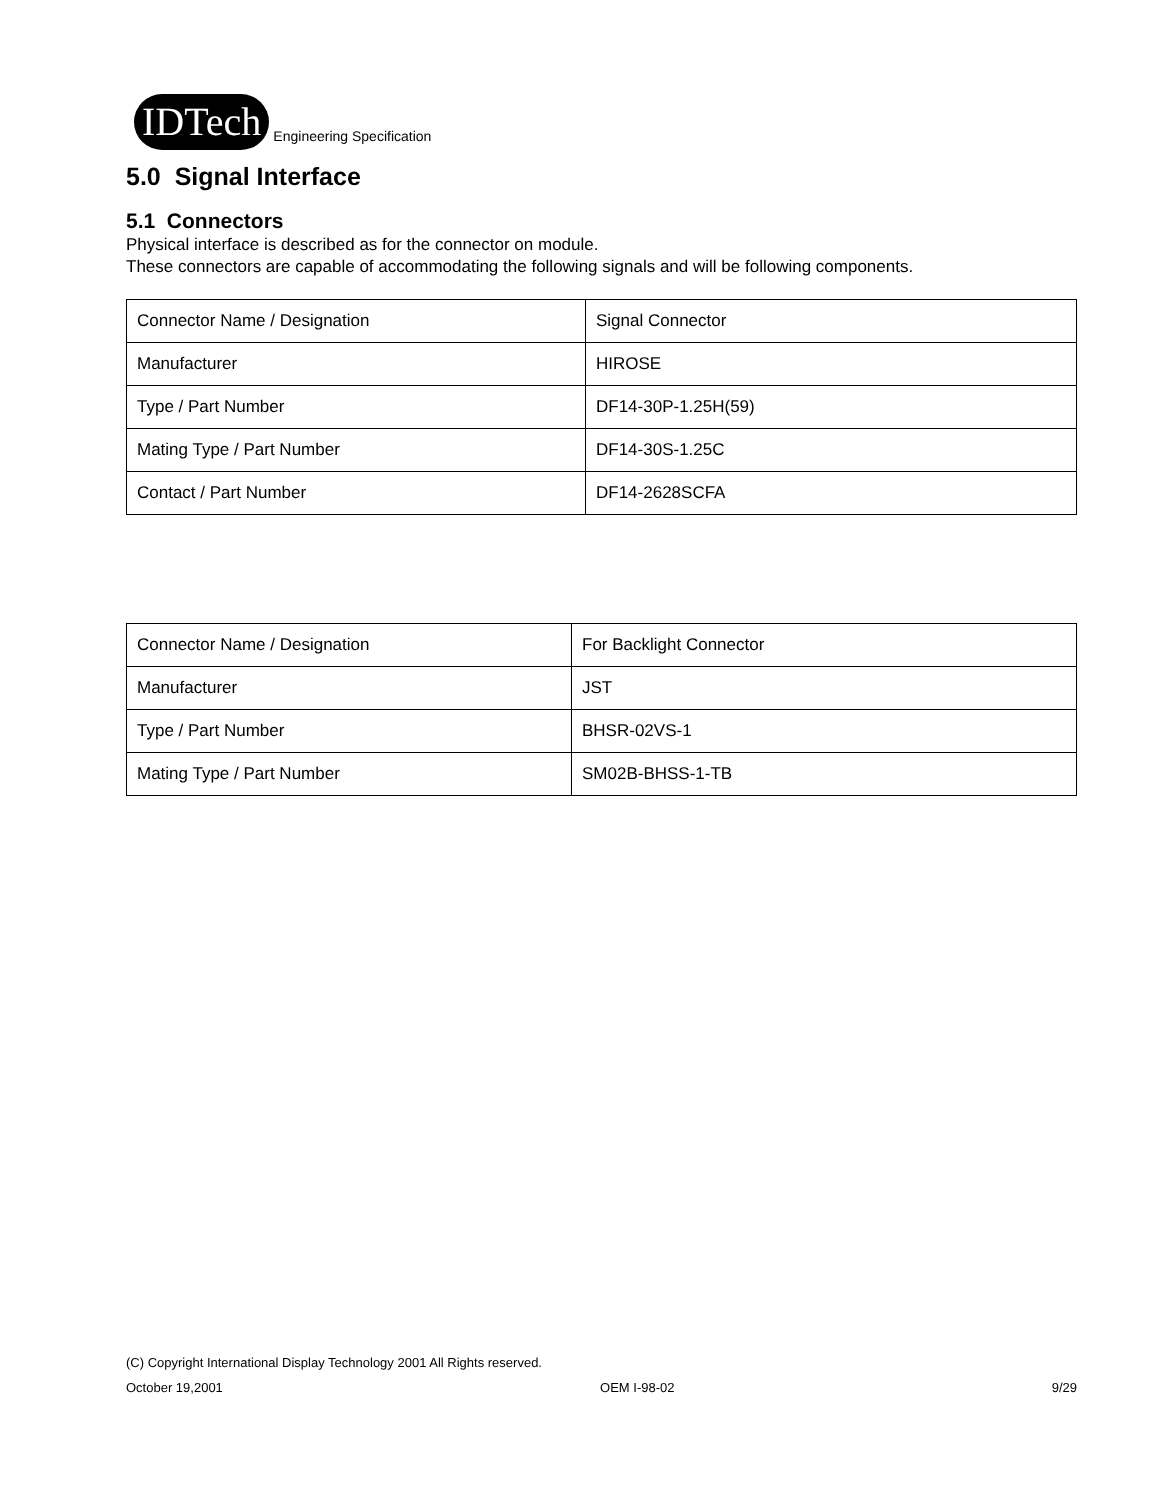IDTech Engineering Specification
5.0 Signal Interface
5.1 Connectors
Physical interface is described as for the connector on module.
These connectors are capable of accommodating the following signals and will be following components.
| Connector Name / Designation | Signal Connector |
| Manufacturer | HIROSE |
| Type / Part Number | DF14-30P-1.25H(59) |
| Mating Type / Part Number | DF14-30S-1.25C |
| Contact / Part Number | DF14-2628SCFA |
| Connector Name / Designation | For Backlight Connector |
| Manufacturer | JST |
| Type / Part Number | BHSR-02VS-1 |
| Mating Type / Part Number | SM02B-BHSS-1-TB |
(C) Copyright International Display Technology 2001 All Rights reserved.
October 19,2001 OEM I-98-02 9/29